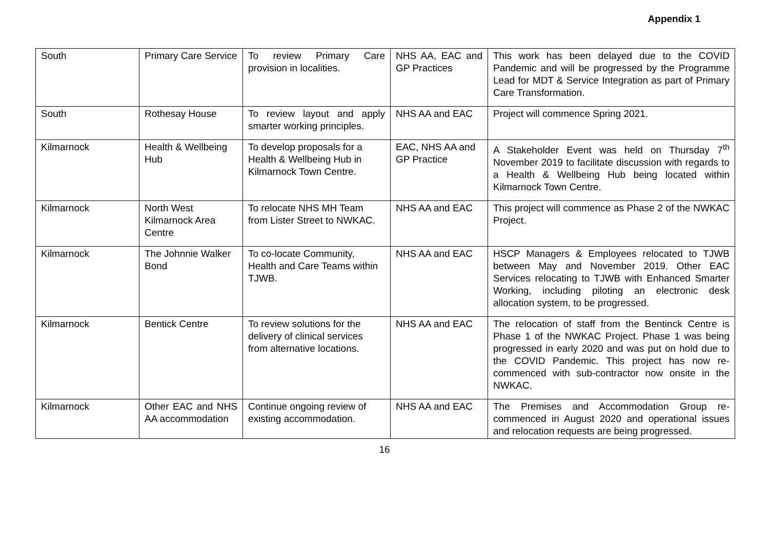Appendix 1
| South | Primary Care Service | To review Primary Care provision in localities. | NHS AA, EAC and GP Practices | This work has been delayed due to the COVID Pandemic and will be progressed by the Programme Lead for MDT & Service Integration as part of Primary Care Transformation. |
| South | Rothesay House | To review layout and apply smarter working principles. | NHS AA and EAC | Project will commence Spring 2021. |
| Kilmarnock | Health & Wellbeing Hub | To develop proposals for a Health & Wellbeing Hub in Kilmarnock Town Centre. | EAC, NHS AA and GP Practice | A Stakeholder Event was held on Thursday 7<sup>th</sup> November 2019 to facilitate discussion with regards to a Health & Wellbeing Hub being located within Kilmarnock Town Centre. |
| Kilmarnock | North West Kilmarnock Area Centre | To relocate NHS MH Team from Lister Street to NWKAC. | NHS AA and EAC | This project will commence as Phase 2 of the NWKAC Project. |
| Kilmarnock | The Johnnie Walker Bond | To co-locate Community, Health and Care Teams within TJWB. | NHS AA and EAC | HSCP Managers & Employees relocated to TJWB between May and November 2019. Other EAC Services relocating to TJWB with Enhanced Smarter Working, including piloting an electronic desk allocation system, to be progressed. |
| Kilmarnock | Bentick Centre | To review solutions for the delivery of clinical services from alternative locations. | NHS AA and EAC | The relocation of staff from the Bentinck Centre is Phase 1 of the NWKAC Project. Phase 1 was being progressed in early 2020 and was put on hold due to the COVID Pandemic. This project has now re-commenced with sub-contractor now onsite in the NWKAC. |
| Kilmarnock | Other EAC and NHS AA accommodation | Continue ongoing review of existing accommodation. | NHS AA and EAC | The Premises and Accommodation Group re-commenced in August 2020 and operational issues and relocation requests are being progressed. |
16